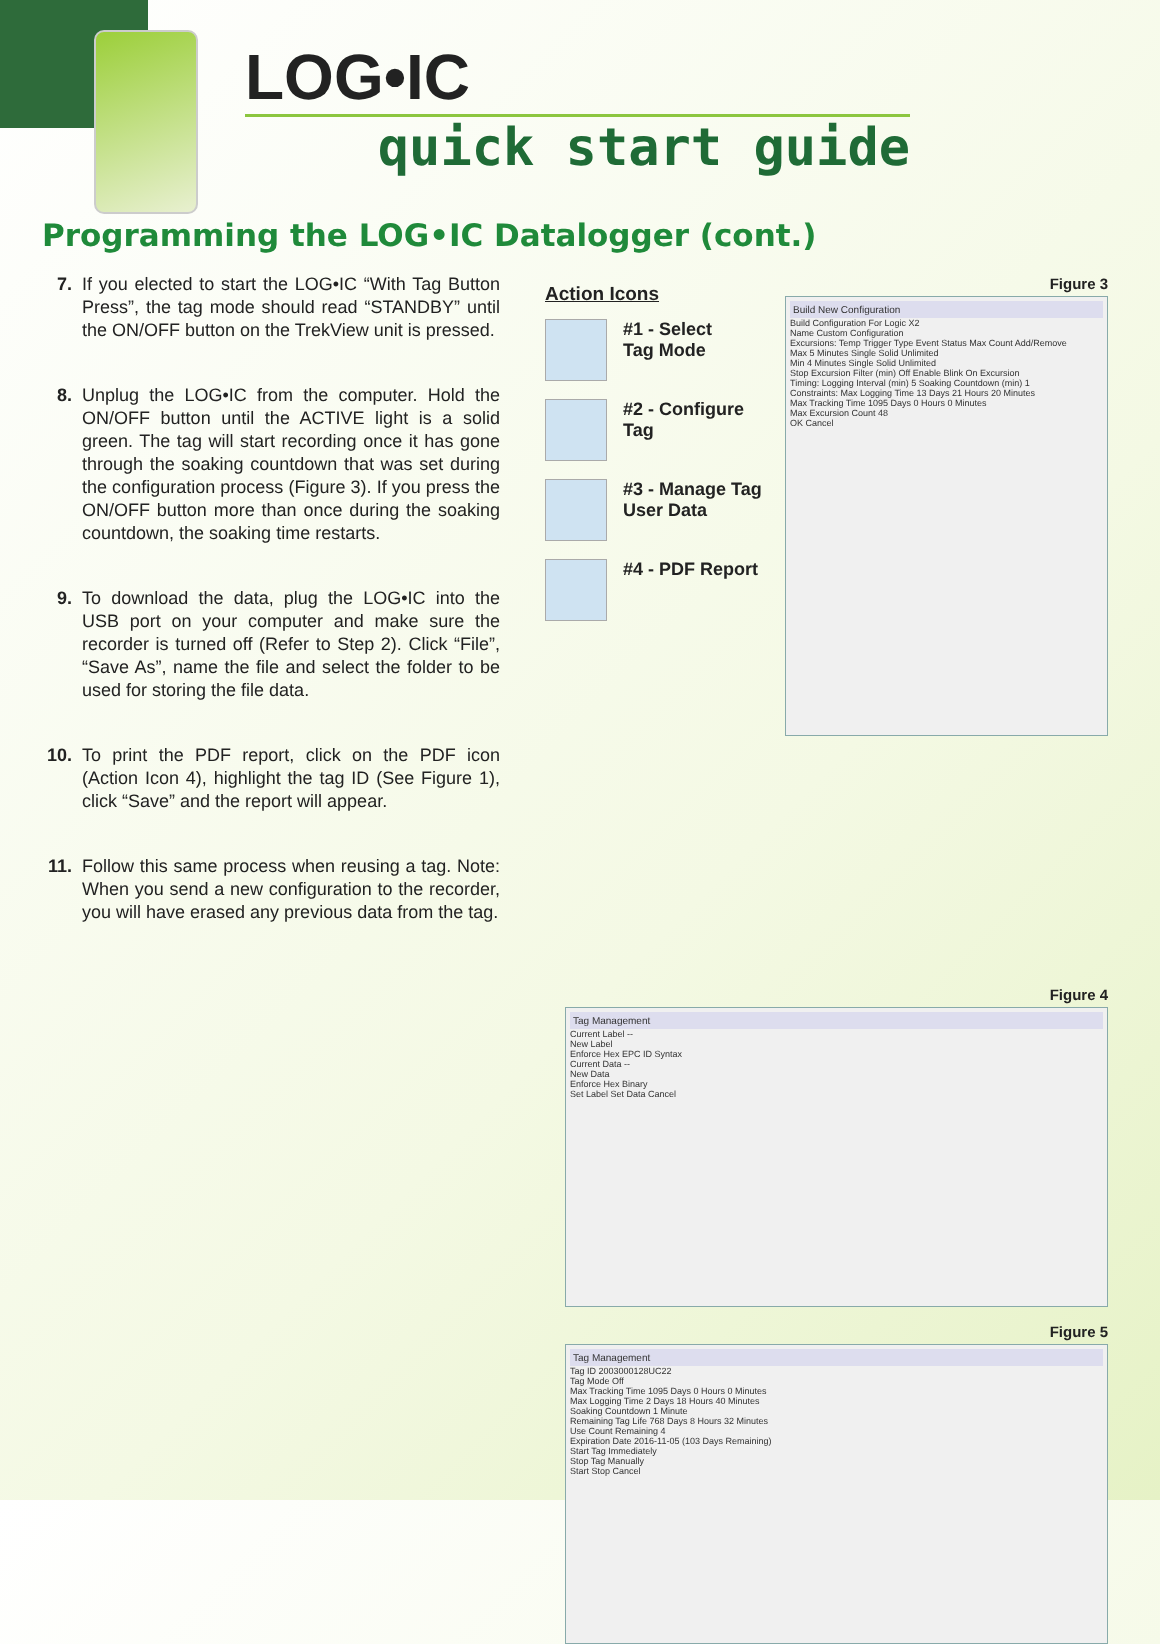LOG•IC
quick start guide
Programming the LOG•IC Datalogger (cont.)
7. If you elected to start the LOG•IC “With Tag Button Press”, the tag mode should read “STANDBY” until the ON/OFF button on the TrekView unit is pressed.
8. Unplug the LOG•IC from the computer. Hold the ON/OFF button until the ACTIVE light is a solid green. The tag will start recording once it has gone through the soaking countdown that was set during the configuration process (Figure 3). If you press the ON/OFF button more than once during the soaking countdown, the soaking time restarts.
9. To download the data, plug the LOG•IC into the USB port on your computer and make sure the recorder is turned off (Refer to Step 2). Click “File”, “Save As”, name the file and select the folder to be used for storing the file data.
10. To print the PDF report, click on the PDF icon (Action Icon 4), highlight the tag ID (See Figure 1), click “Save” and the report will appear.
11. Follow this same process when reusing a tag. Note: When you send a new configuration to the recorder, you will have erased any previous data from the tag.
Action Icons
#1 - Select
Tag Mode
#2 - Configure
Tag
#3 - Manage Tag
User Data
#4 - PDF Report
Figure 3
Build New Configuration
Build Configuration For Logic X2
Name Custom Configuration
Excursions: Temp Trigger Type Event Status Max Count Add/Remove
Max 5 Minutes Single Solid Unlimited
Min 4 Minutes Single Solid Unlimited
Stop Excursion Filter (min) Off Enable Blink On Excursion
Timing: Logging Interval (min) 5 Soaking Countdown (min) 1
Constraints: Max Logging Time 13 Days 21 Hours 20 Minutes
Max Tracking Time 1095 Days 0 Hours 0 Minutes
Max Excursion Count 48
OK Cancel
Figure 4
Tag Management
Current Label --
New Label
Enforce Hex EPC ID Syntax
Current Data --
New Data
Enforce Hex Binary
Set Label Set Data Cancel
Figure 5
Tag Management
Tag ID 2003000128UC22
Tag Mode Off
Max Tracking Time 1095 Days 0 Hours 0 Minutes
Max Logging Time 2 Days 18 Hours 40 Minutes
Soaking Countdown 1 Minute
Remaining Tag Life 768 Days 8 Hours 32 Minutes
Use Count Remaining 4
Expiration Date 2016-11-05 (103 Days Remaining)
Start Tag Immediately
Stop Tag Manually
Start Stop Cancel